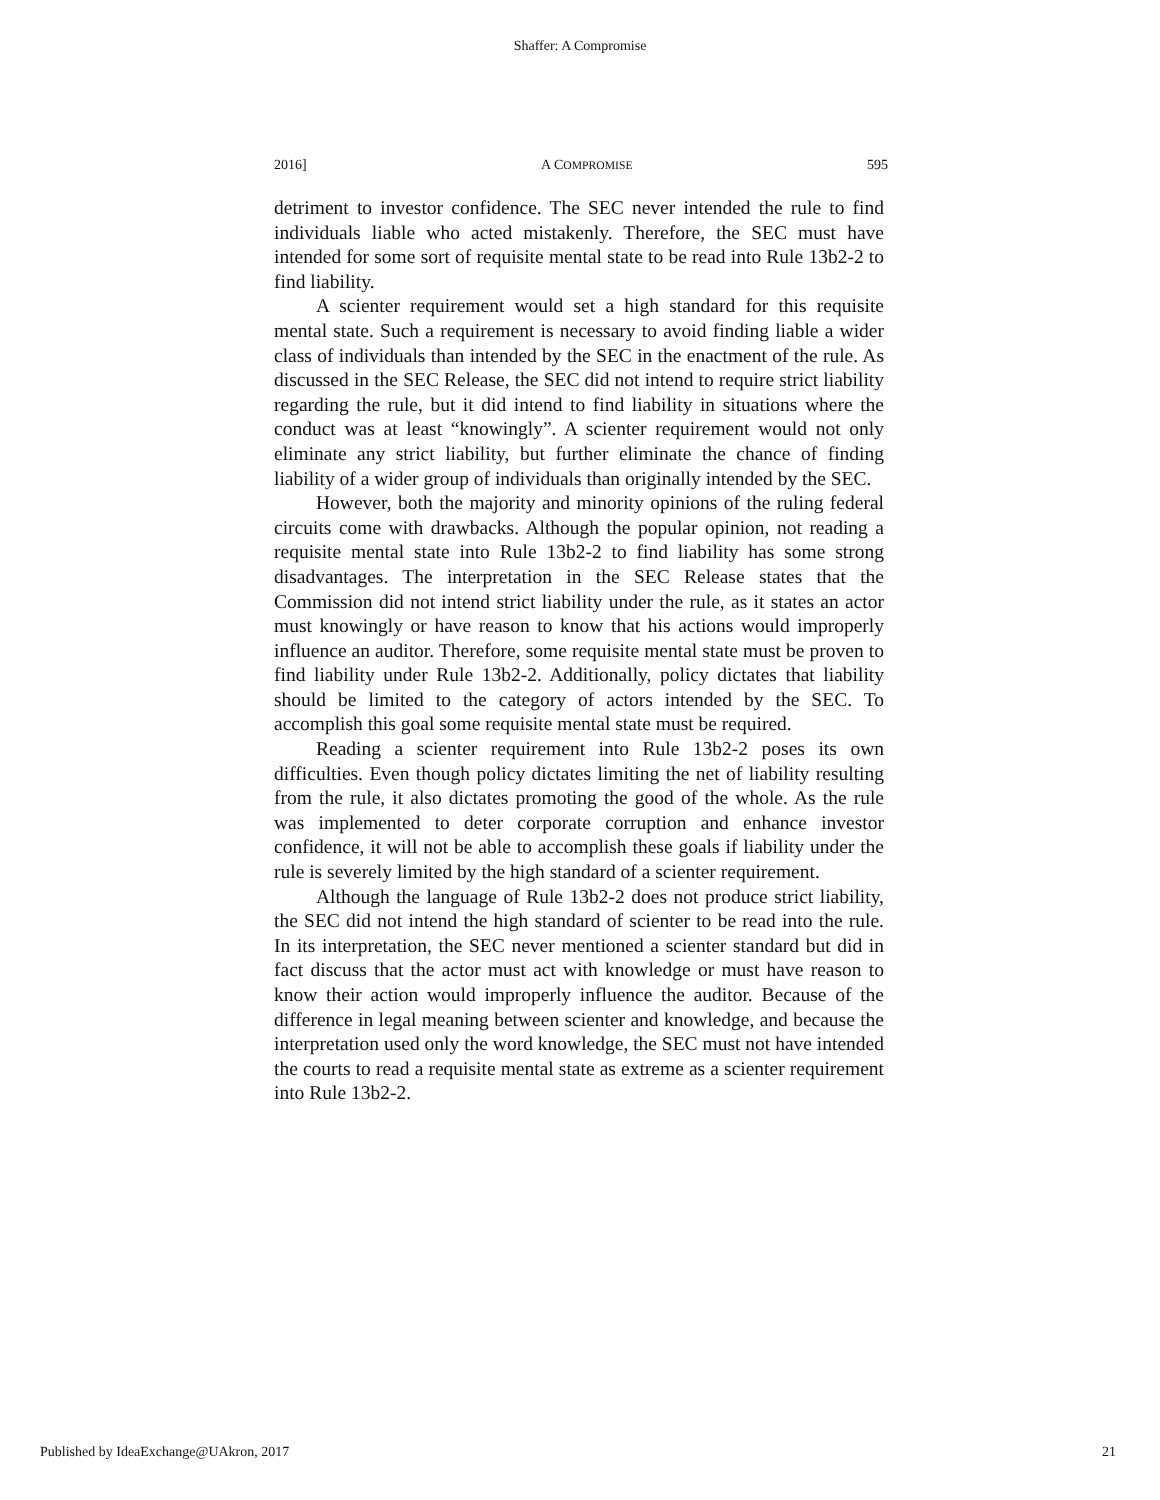Shaffer: A Compromise
2016] A COMPROMISE 595
detriment to investor confidence. The SEC never intended the rule to find individuals liable who acted mistakenly. Therefore, the SEC must have intended for some sort of requisite mental state to be read into Rule 13b2-2 to find liability.
A scienter requirement would set a high standard for this requisite mental state. Such a requirement is necessary to avoid finding liable a wider class of individuals than intended by the SEC in the enactment of the rule. As discussed in the SEC Release, the SEC did not intend to require strict liability regarding the rule, but it did intend to find liability in situations where the conduct was at least “knowingly”. A scienter requirement would not only eliminate any strict liability, but further eliminate the chance of finding liability of a wider group of individuals than originally intended by the SEC.
However, both the majority and minority opinions of the ruling federal circuits come with drawbacks. Although the popular opinion, not reading a requisite mental state into Rule 13b2-2 to find liability has some strong disadvantages. The interpretation in the SEC Release states that the Commission did not intend strict liability under the rule, as it states an actor must knowingly or have reason to know that his actions would improperly influence an auditor. Therefore, some requisite mental state must be proven to find liability under Rule 13b2-2. Additionally, policy dictates that liability should be limited to the category of actors intended by the SEC. To accomplish this goal some requisite mental state must be required.
Reading a scienter requirement into Rule 13b2-2 poses its own difficulties. Even though policy dictates limiting the net of liability resulting from the rule, it also dictates promoting the good of the whole. As the rule was implemented to deter corporate corruption and enhance investor confidence, it will not be able to accomplish these goals if liability under the rule is severely limited by the high standard of a scienter requirement.
Although the language of Rule 13b2-2 does not produce strict liability, the SEC did not intend the high standard of scienter to be read into the rule. In its interpretation, the SEC never mentioned a scienter standard but did in fact discuss that the actor must act with knowledge or must have reason to know their action would improperly influence the auditor. Because of the difference in legal meaning between scienter and knowledge, and because the interpretation used only the word knowledge, the SEC must not have intended the courts to read a requisite mental state as extreme as a scienter requirement into Rule 13b2-2.
Published by IdeaExchange@UAkron, 2017 21